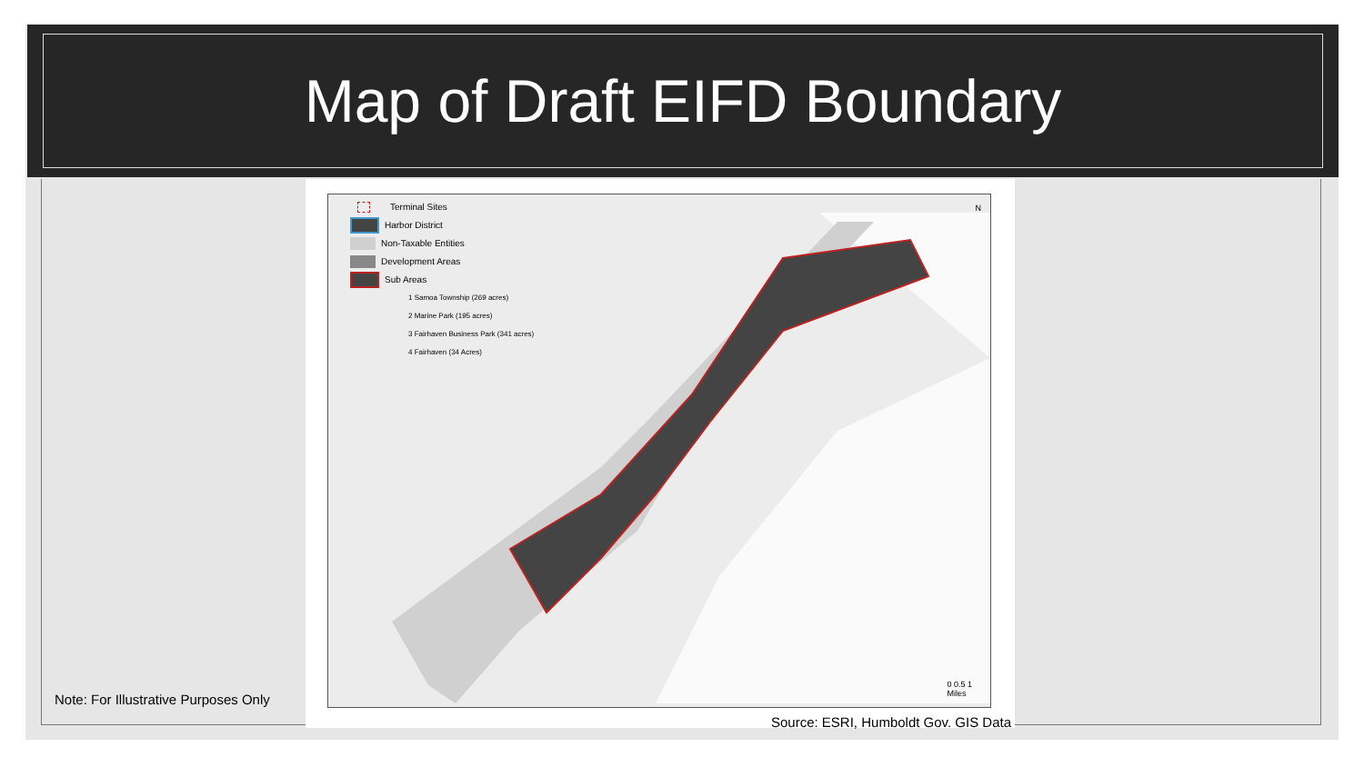Map of Draft EIFD Boundary
Terminal Sites
Harbor District
Non-Taxable Entities
Development Areas
Sub Areas
1 Samoa Township (269 acres)
2 Marine Park (195 acres)
3 Fairhaven Business Park (341 acres)
4 Fairhaven (34 Acres)
N
0 0.5 1
Miles
Source: ESRI, Humboldt Gov. GIS Data
Note: For Illustrative Purposes Only